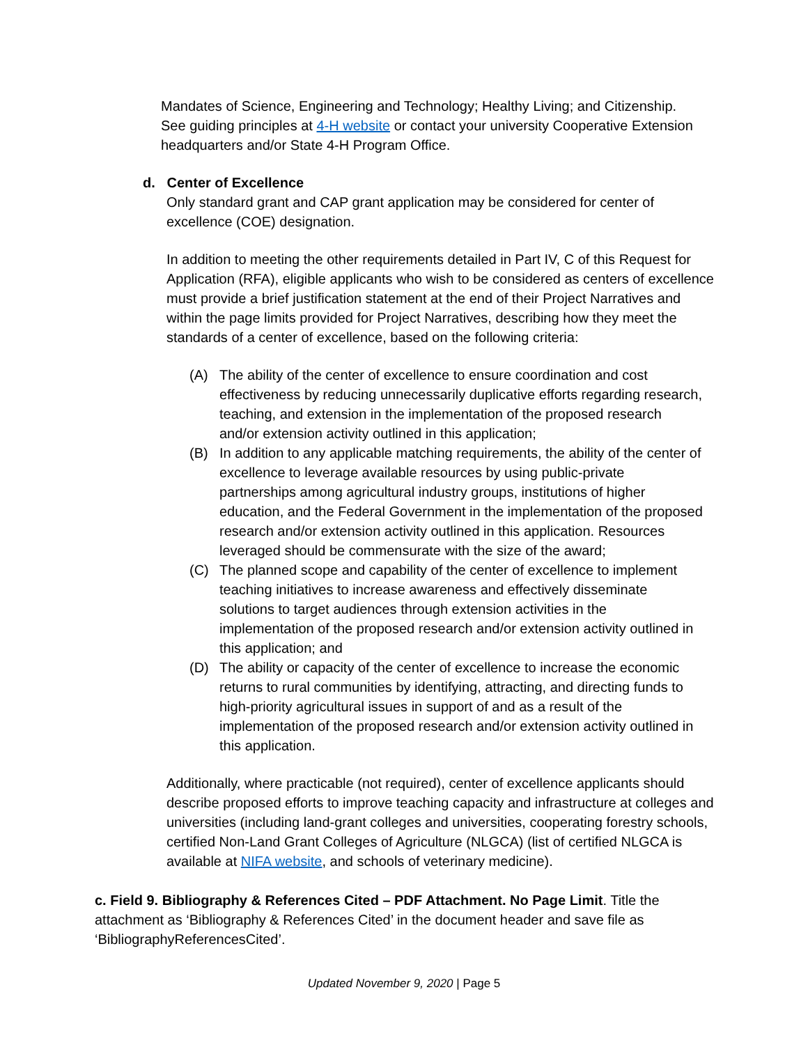Mandates of Science, Engineering and Technology; Healthy Living; and Citizenship. See guiding principles at 4-H website or contact your university Cooperative Extension headquarters and/or State 4-H Program Office.
d. Center of Excellence
Only standard grant and CAP grant application may be considered for center of excellence (COE) designation.
In addition to meeting the other requirements detailed in Part IV, C of this Request for Application (RFA), eligible applicants who wish to be considered as centers of excellence must provide a brief justification statement at the end of their Project Narratives and within the page limits provided for Project Narratives, describing how they meet the standards of a center of excellence, based on the following criteria:
(A) The ability of the center of excellence to ensure coordination and cost effectiveness by reducing unnecessarily duplicative efforts regarding research, teaching, and extension in the implementation of the proposed research and/or extension activity outlined in this application;
(B) In addition to any applicable matching requirements, the ability of the center of excellence to leverage available resources by using public-private partnerships among agricultural industry groups, institutions of higher education, and the Federal Government in the implementation of the proposed research and/or extension activity outlined in this application. Resources leveraged should be commensurate with the size of the award;
(C) The planned scope and capability of the center of excellence to implement teaching initiatives to increase awareness and effectively disseminate solutions to target audiences through extension activities in the implementation of the proposed research and/or extension activity outlined in this application; and
(D) The ability or capacity of the center of excellence to increase the economic returns to rural communities by identifying, attracting, and directing funds to high-priority agricultural issues in support of and as a result of the implementation of the proposed research and/or extension activity outlined in this application.
Additionally, where practicable (not required), center of excellence applicants should describe proposed efforts to improve teaching capacity and infrastructure at colleges and universities (including land-grant colleges and universities, cooperating forestry schools, certified Non-Land Grant Colleges of Agriculture (NLGCA) (list of certified NLGCA is available at NIFA website, and schools of veterinary medicine).
c. Field 9. Bibliography & References Cited – PDF Attachment. No Page Limit. Title the attachment as ‘Bibliography & References Cited’ in the document header and save file as ‘BibliographyReferencesCited’.
Updated November 9, 2020 | Page 5